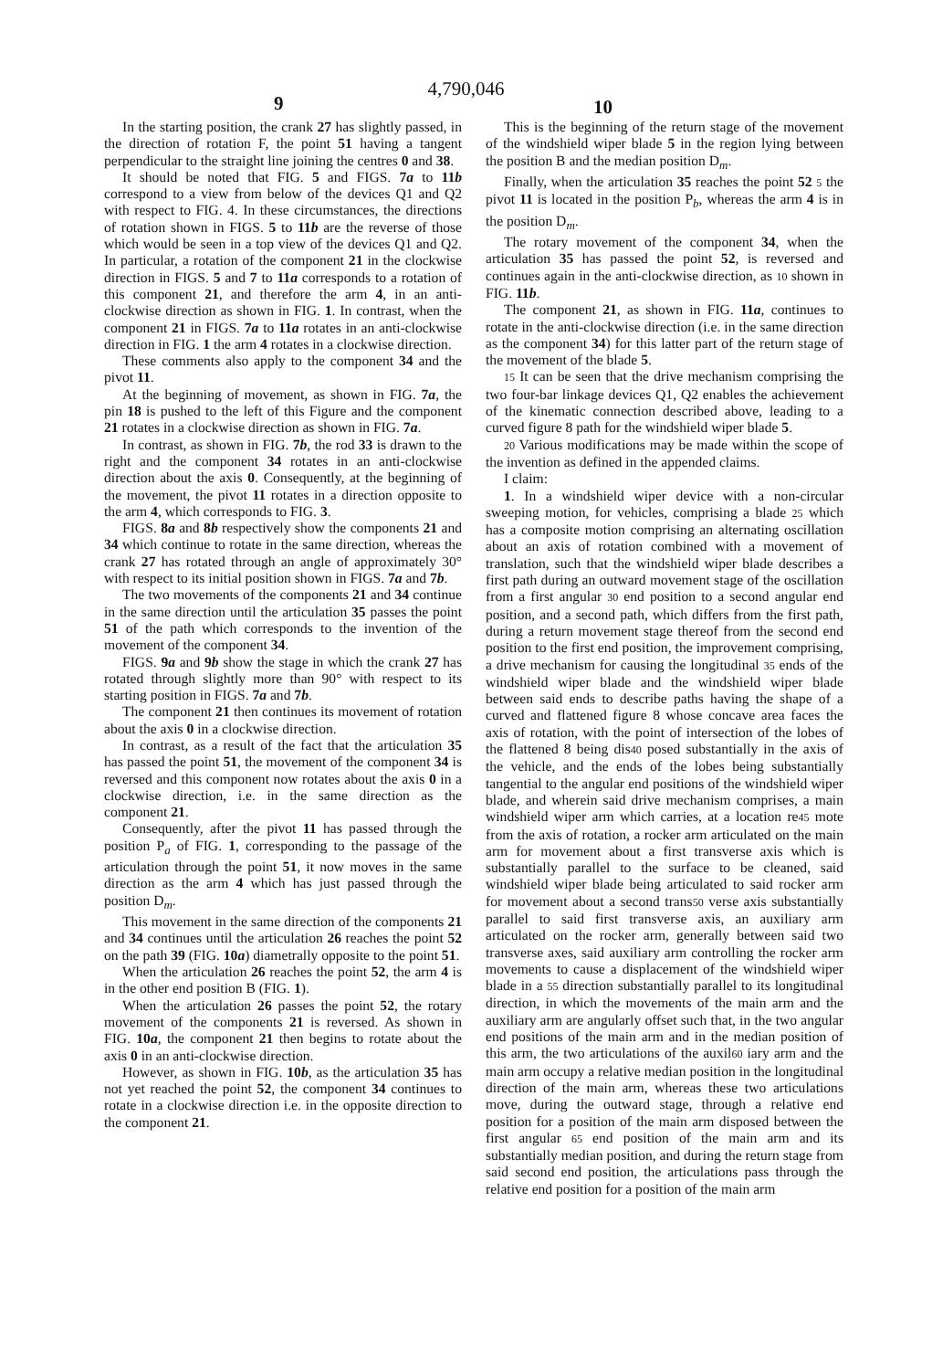4,790,046
9 10
In the starting position, the crank 27 has slightly passed, in the direction of rotation F, the point 51 having a tangent perpendicular to the straight line joining the centres 0 and 38.
It should be noted that FIG. 5 and FIGS. 7a to 11b correspond to a view from below of the devices Q1 and Q2 with respect to FIG. 4. In these circumstances, the directions of rotation shown in FIGS. 5 to 11b are the reverse of those which would be seen in a top view of the devices Q1 and Q2. In particular, a rotation of the component 21 in the clockwise direction in FIGS. 5 and 7 to 11a corresponds to a rotation of this component 21, and therefore the arm 4, in an anti-clockwise direction as shown in FIG. 1. In contrast, when the component 21 in FIGS. 7a to 11a rotates in an anti-clockwise direction in FIG. 1 the arm 4 rotates in a clockwise direction.
These comments also apply to the component 34 and the pivot 11.
At the beginning of movement, as shown in FIG. 7a, the pin 18 is pushed to the left of this Figure and the component 21 rotates in a clockwise direction as shown in FIG. 7a.
In contrast, as shown in FIG. 7b, the rod 33 is drawn to the right and the component 34 rotates in an anti-clockwise direction about the axis 0. Consequently, at the beginning of the movement, the pivot 11 rotates in a direction opposite to the arm 4, which corresponds to FIG. 3.
FIGS. 8a and 8b respectively show the components 21 and 34 which continue to rotate in the same direction, whereas the crank 27 has rotated through an angle of approximately 30° with respect to its initial position shown in FIGS. 7a and 7b.
The two movements of the components 21 and 34 continue in the same direction until the articulation 35 passes the point 51 of the path which corresponds to the invention of the movement of the component 34.
FIGS. 9a and 9b show the stage in which the crank 27 has rotated through slightly more than 90° with respect to its starting position in FIGS. 7a and 7b.
The component 21 then continues its movement of rotation about the axis 0 in a clockwise direction.
In contrast, as a result of the fact that the articulation 35 has passed the point 51, the movement of the component 34 is reversed and this component now rotates about the axis 0 in a clockwise direction, i.e. in the same direction as the component 21.
Consequently, after the pivot 11 has passed through the position P<sub>a</sub> of FIG. 1, corresponding to the passage of the articulation through the point 51, it now moves in the same direction as the arm 4 which has just passed through the position D<sub>m</sub>.
This movement in the same direction of the components 21 and 34 continues until the articulation 26 reaches the point 52 on the path 39 (FIG. 10a) diametrally opposite to the point 51.
When the articulation 26 reaches the point 52, the arm 4 is in the other end position B (FIG. 1).
When the articulation 26 passes the point 52, the rotary movement of the components 21 is reversed. As shown in FIG. 10a, the component 21 then begins to rotate about the axis 0 in an anti-clockwise direction.
However, as shown in FIG. 10b, as the articulation 35 has not yet reached the point 52, the component 34 continues to rotate in a clockwise direction i.e. in the opposite direction to the component 21.
This is the beginning of the return stage of the movement of the windshield wiper blade 5 in the region lying between the position B and the median position D<sub>m</sub>.
Finally, when the articulation 35 reaches the point 52 5 the pivot 11 is located in the position P<sub>b</sub>, whereas the arm 4 is in the position D<sub>m</sub>.
The rotary movement of the component 34, when the articulation 35 has passed the point 52, is reversed and continues again in the anti-clockwise direction, as 10 shown in FIG. 11b.
The component 21, as shown in FIG. 11a, continues to rotate in the anti-clockwise direction (i.e. in the same direction as the component 34) for this latter part of the return stage of the movement of the blade 5.
15 It can be seen that the drive mechanism comprising the two four-bar linkage devices Q1, Q2 enables the achievement of the kinematic connection described above, leading to a curved figure 8 path for the windshield wiper blade 5.
20 Various modifications may be made within the scope of the invention as defined in the appended claims.
I claim:
1. In a windshield wiper device with a non-circular sweeping motion, for vehicles, comprising a blade 25 which has a composite motion comprising an alternating oscillation about an axis of rotation combined with a movement of translation, such that the windshield wiper blade describes a first path during an outward movement stage of the oscillation from a first angular 30 end position to a second angular end position, and a second path, which differs from the first path, during a return movement stage thereof from the second end position to the first end position, the improvement comprising, a drive mechanism for causing the longitudinal 35 ends of the windshield wiper blade and the windshield wiper blade between said ends to describe paths having the shape of a curved and flattened figure 8 whose concave area faces the axis of rotation, with the point of intersection of the lobes of the flattened 8 being dis40 posed substantially in the axis of the vehicle, and the ends of the lobes being substantially tangential to the angular end positions of the windshield wiper blade, and wherein said drive mechanism comprises, a main windshield wiper arm which carries, at a location re45 mote from the axis of rotation, a rocker arm articulated on the main arm for movement about a first transverse axis which is substantially parallel to the surface to be cleaned, said windshield wiper blade being articulated to said rocker arm for movement about a second trans50 verse axis substantially parallel to said first transverse axis, an auxiliary arm articulated on the rocker arm, generally between said two transverse axes, said auxiliary arm controlling the rocker arm movements to cause a displacement of the windshield wiper blade in a 55 direction substantially parallel to its longitudinal direction, in which the movements of the main arm and the auxiliary arm are angularly offset such that, in the two angular end positions of the main arm and in the median position of this arm, the two articulations of the auxil60 iary arm and the main arm occupy a relative median position in the longitudinal direction of the main arm, whereas these two articulations move, during the outward stage, through a relative end position for a position of the main arm disposed between the first angular 65 end position of the main arm and its substantially median position, and during the return stage from said second end position, the articulations pass through the relative end position for a position of the main arm